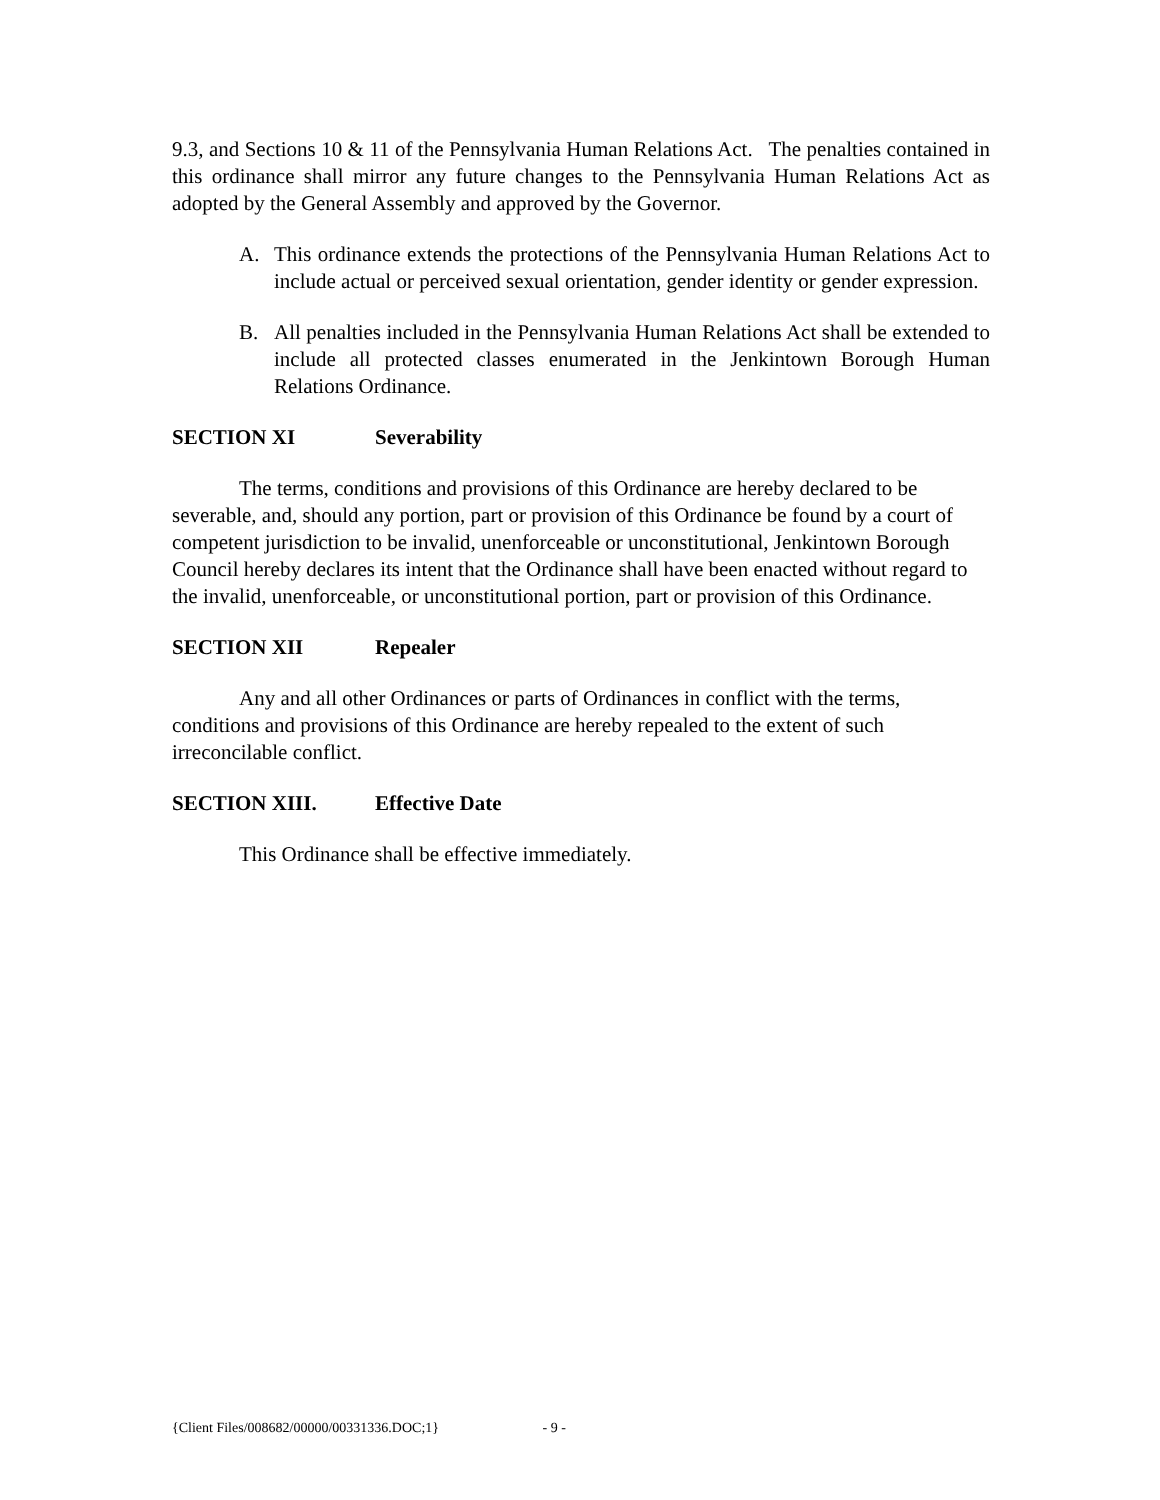9.3, and Sections 10 & 11 of the Pennsylvania Human Relations Act. The penalties contained in this ordinance shall mirror any future changes to the Pennsylvania Human Relations Act as adopted by the General Assembly and approved by the Governor.
A. This ordinance extends the protections of the Pennsylvania Human Relations Act to include actual or perceived sexual orientation, gender identity or gender expression.
B. All penalties included in the Pennsylvania Human Relations Act shall be extended to include all protected classes enumerated in the Jenkintown Borough Human Relations Ordinance.
SECTION XI Severability
The terms, conditions and provisions of this Ordinance are hereby declared to be severable, and, should any portion, part or provision of this Ordinance be found by a court of competent jurisdiction to be invalid, unenforceable or unconstitutional, Jenkintown Borough Council hereby declares its intent that the Ordinance shall have been enacted without regard to the invalid, unenforceable, or unconstitutional portion, part or provision of this Ordinance.
SECTION XII Repealer
Any and all other Ordinances or parts of Ordinances in conflict with the terms, conditions and provisions of this Ordinance are hereby repealed to the extent of such irreconcilable conflict.
SECTION XIII. Effective Date
This Ordinance shall be effective immediately.
{Client Files/008682/00000/00331336.DOC;1} - 9 -